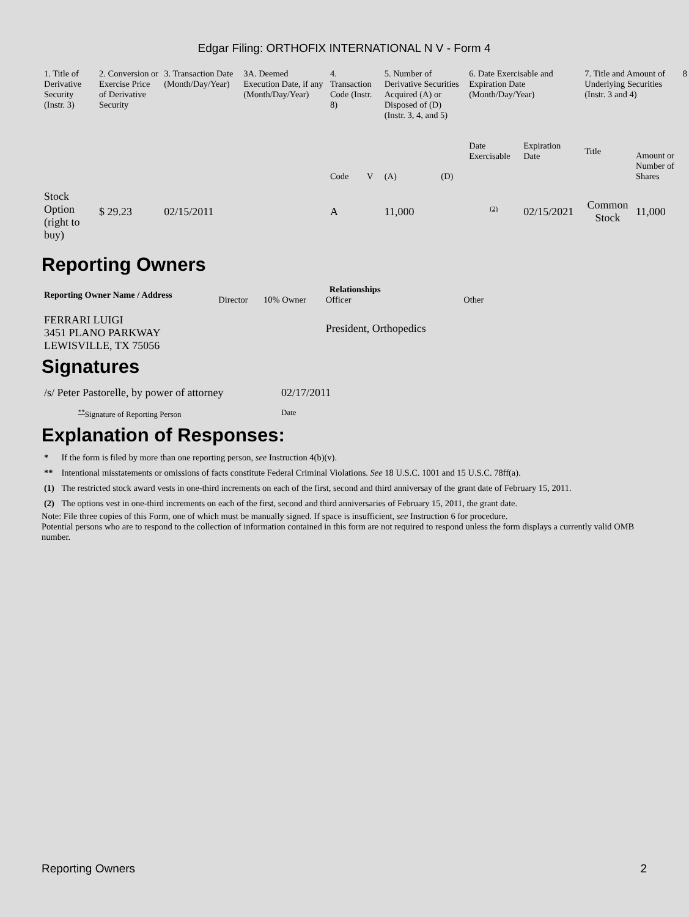Edgar Filing: ORTHOFIX INTERNATIONAL N V - Form 4
| 1. Title of Derivative Security (Instr. 3) | 2. Conversion or Exercise Price of Derivative Security | 3. Transaction Date (Month/Day/Year) | 3A. Deemed Execution Date, if any (Month/Day/Year) | 4. Transaction Code (Instr. 8) | | 5. Number of Derivative Securities Acquired (A) or Disposed of (D) (Instr. 3, 4, and 5) | | 6. Date Exercisable and Expiration Date (Month/Day/Year) | | 7. Title and Amount of Underlying Securities (Instr. 3 and 4) | | 8 |
| --- | --- | --- | --- | --- | --- | --- | --- | --- | --- | --- | --- | --- |
| | | | | Code | V | (A) | (D) | Date Exercisable | Expiration Date | Title | Amount or Number of Shares | |
| Stock Option (right to buy) | $ 29.23 | 02/15/2011 | | A | | 11,000 | | <sup>(2)</sup> | 02/15/2021 | Common Stock | 11,000 | |
Reporting Owners
| Reporting Owner Name / Address | Relationships | | | |
| --- | --- | --- | --- | --- |
| | Director | 10% Owner | Officer | Other |
| FERRARI LUIGI 3451 PLANO PARKWAY LEWISVILLE, TX 75056 | | | President, Orthopedics | |
Signatures
| /s/ Peter Pastorelle, by power of attorney | 02/17/2011 |
| <sup>**</sup> Signature of Reporting Person | Date |
Explanation of Responses:
| * | If the form is filed by more than one reporting person, see Instruction 4(b)(v). |
| ** | Intentional misstatements or omissions of facts constitute Federal Criminal Violations. See 18 U.S.C. 1001 and 15 U.S.C. 78ff(a). |
| (1) | The restricted stock award vests in one-third increments on each of the first, second and third anniversay of the grant date of February 15, 2011. |
| (2) | The options vest in one-third increments on each of the first, second and third anniversaries of February 15, 2011, the grant date. |
Note: File three copies of this Form, one of which must be manually signed. If space is insufficient, see Instruction 6 for procedure.
Potential persons who are to respond to the collection of information contained in this form are not required to respond unless the form displays a currently valid OMB number.
Reporting Owners 2